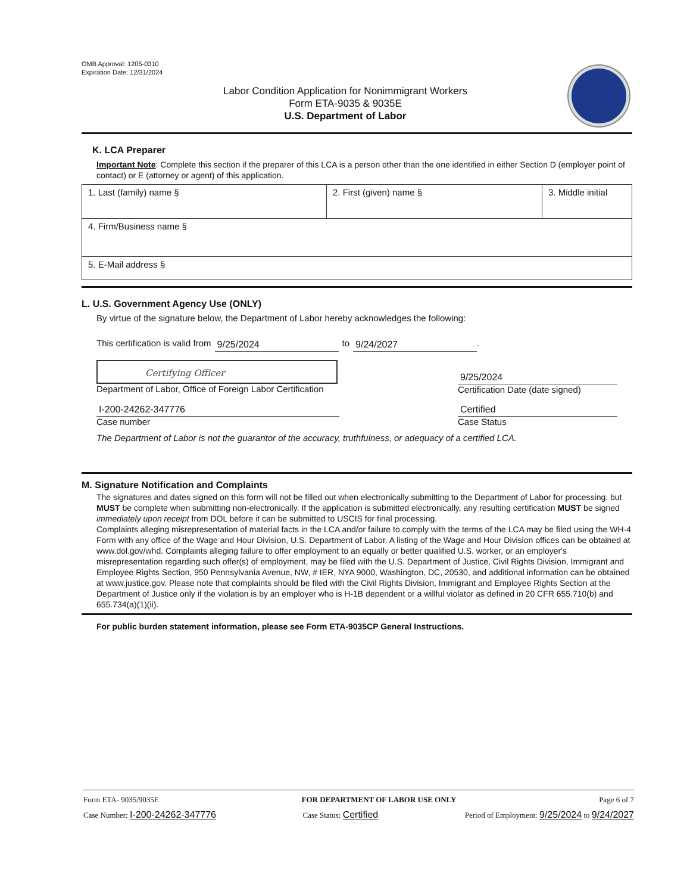OMB Approval: 1205-0310
Expiration Date: 12/31/2024
Labor Condition Application for Nonimmigrant Workers
Form ETA-9035 & 9035E
U.S. Department of Labor
K. LCA Preparer
Important Note: Complete this section if the preparer of this LCA is a person other than the one identified in either Section D (employer point of contact) or E (attorney or agent) of this application.
| 1. Last (family) name § | 2. First (given) name § | 3. Middle initial |
| 4. Firm/Business name § | | |
| 5. E-Mail address § | | |
L. U.S. Government Agency Use (ONLY)
By virtue of the signature below, the Department of Labor hereby acknowledges the following:
This certification is valid from 9/25/2024 to 9/24/2027.
Certifying Officer
Department of Labor, Office of Foreign Labor Certification
9/25/2024
Certification Date (date signed)
I-200-24262-347776
Case number
Certified
Case Status
The Department of Labor is not the guarantor of the accuracy, truthfulness, or adequacy of a certified LCA.
M. Signature Notification and Complaints
The signatures and dates signed on this form will not be filled out when electronically submitting to the Department of Labor for processing, but MUST be complete when submitting non-electronically. If the application is submitted electronically, any resulting certification MUST be signed immediately upon receipt from DOL before it can be submitted to USCIS for final processing.
Complaints alleging misrepresentation of material facts in the LCA and/or failure to comply with the terms of the LCA may be filed using the WH-4 Form with any office of the Wage and Hour Division, U.S. Department of Labor. A listing of the Wage and Hour Division offices can be obtained at www.dol.gov/whd. Complaints alleging failure to offer employment to an equally or better qualified U.S. worker, or an employer's misrepresentation regarding such offer(s) of employment, may be filed with the U.S. Department of Justice, Civil Rights Division, Immigrant and Employee Rights Section, 950 Pennsylvania Avenue, NW, # IER, NYA 9000, Washington, DC, 20530, and additional information can be obtained at www.justice.gov. Please note that complaints should be filed with the Civil Rights Division, Immigrant and Employee Rights Section at the Department of Justice only if the violation is by an employer who is H-1B dependent or a willful violator as defined in 20 CFR 655.710(b) and 655.734(a)(1)(ii).
For public burden statement information, please see Form ETA-9035CP General Instructions.
Form ETA- 9035/9035E FOR DEPARTMENT OF LABOR USE ONLY Page 6 of 7
Case Number: I-200-24262-347776 Case Status: Certified Period of Employment: 9/25/2024 to 9/24/2027